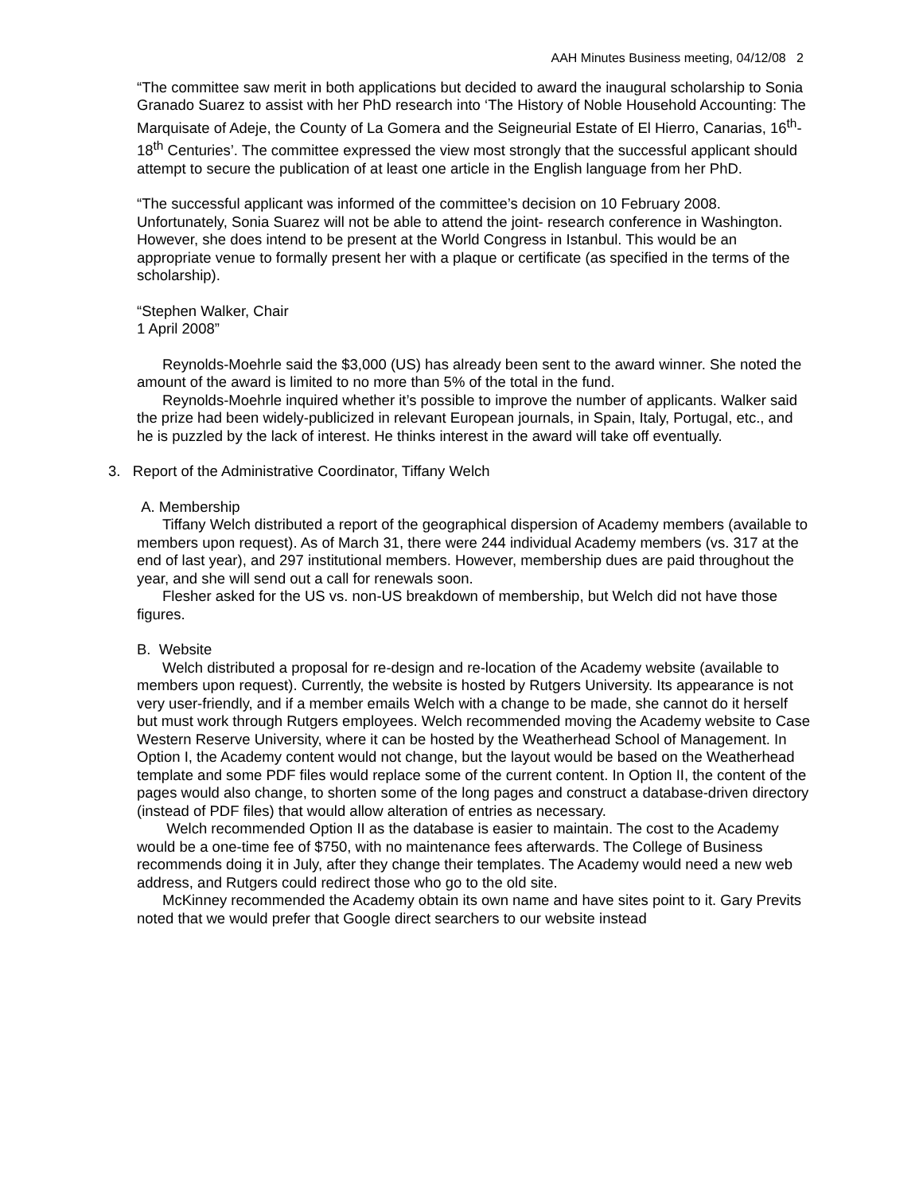AAH Minutes Business meeting, 04/12/08 2
“The committee saw merit in both applications but decided to award the inaugural scholarship to Sonia Granado Suarez to assist with her PhD research into ‘The History of Noble Household Accounting: The Marquisate of Adeje, the County of La Gomera and the Seigneurial Estate of El Hierro, Canarias, 16<sup>th</sup>-18<sup>th</sup> Centuries’. The committee expressed the view most strongly that the successful applicant should attempt to secure the publication of at least one article in the English language from her PhD.
“The successful applicant was informed of the committee’s decision on 10 February 2008. Unfortunately, Sonia Suarez will not be able to attend the joint- research conference in Washington. However, she does intend to be present at the World Congress in Istanbul. This would be an appropriate venue to formally present her with a plaque or certificate (as specified in the terms of the scholarship).
“Stephen Walker, Chair
1 April 2008”
Reynolds-Moehrle said the $3,000 (US) has already been sent to the award winner. She noted the amount of the award is limited to no more than 5% of the total in the fund.
Reynolds-Moehrle inquired whether it’s possible to improve the number of applicants. Walker said the prize had been widely-publicized in relevant European journals, in Spain, Italy, Portugal, etc., and he is puzzled by the lack of interest. He thinks interest in the award will take off eventually.
3. Report of the Administrative Coordinator, Tiffany Welch
A. Membership
Tiffany Welch distributed a report of the geographical dispersion of Academy members (available to members upon request). As of March 31, there were 244 individual Academy members (vs. 317 at the end of last year), and 297 institutional members. However, membership dues are paid throughout the year, and she will send out a call for renewals soon.
Flesher asked for the US vs. non-US breakdown of membership, but Welch did not have those figures.
B. Website
Welch distributed a proposal for re-design and re-location of the Academy website (available to members upon request). Currently, the website is hosted by Rutgers University. Its appearance is not very user-friendly, and if a member emails Welch with a change to be made, she cannot do it herself but must work through Rutgers employees. Welch recommended moving the Academy website to Case Western Reserve University, where it can be hosted by the Weatherhead School of Management. In Option I, the Academy content would not change, but the layout would be based on the Weatherhead template and some PDF files would replace some of the current content. In Option II, the content of the pages would also change, to shorten some of the long pages and construct a database-driven directory (instead of PDF files) that would allow alteration of entries as necessary.
Welch recommended Option II as the database is easier to maintain. The cost to the Academy would be a one-time fee of $750, with no maintenance fees afterwards. The College of Business recommends doing it in July, after they change their templates. The Academy would need a new web address, and Rutgers could redirect those who go to the old site.
McKinney recommended the Academy obtain its own name and have sites point to it. Gary Previts noted that we would prefer that Google direct searchers to our website instead